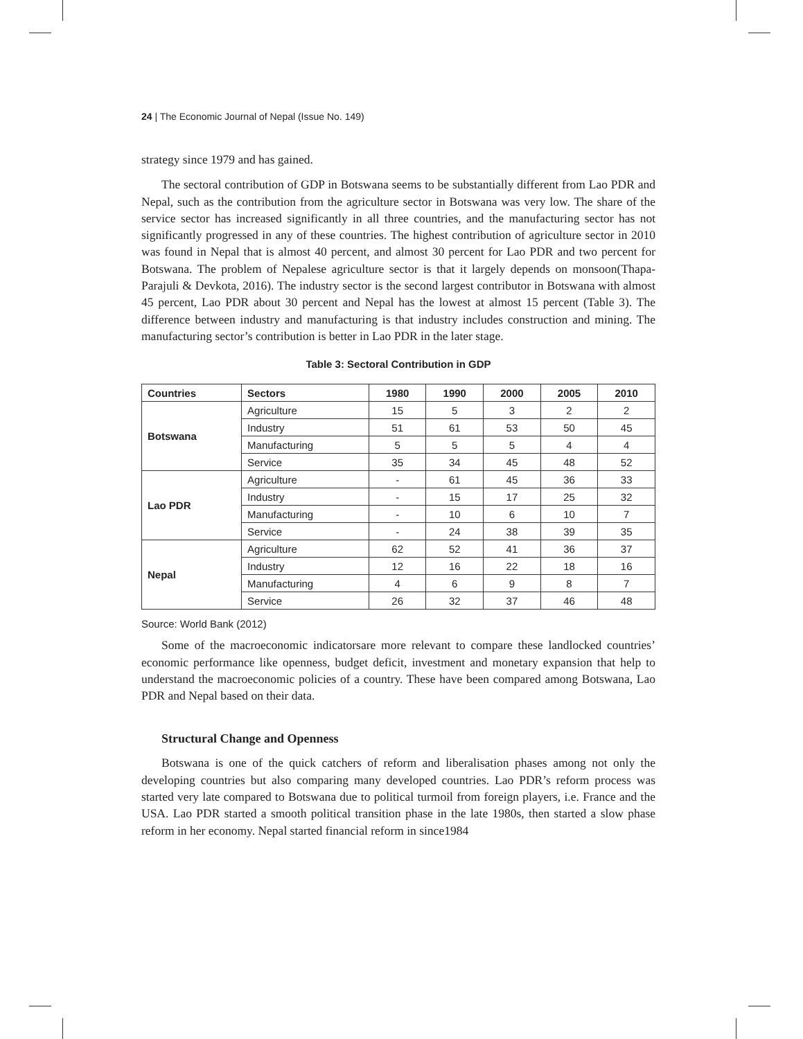24 | The Economic Journal of Nepal (Issue No. 149)
strategy since 1979 and has gained.
The sectoral contribution of GDP in Botswana seems to be substantially different from Lao PDR and Nepal, such as the contribution from the agriculture sector in Botswana was very low. The share of the service sector has increased significantly in all three countries, and the manufacturing sector has not significantly progressed in any of these countries. The highest contribution of agriculture sector in 2010 was found in Nepal that is almost 40 percent, and almost 30 percent for Lao PDR and two percent for Botswana. The problem of Nepalese agriculture sector is that it largely depends on monsoon(Thapa-Parajuli & Devkota, 2016). The industry sector is the second largest contributor in Botswana with almost 45 percent, Lao PDR about 30 percent and Nepal has the lowest at almost 15 percent (Table 3). The difference between industry and manufacturing is that industry includes construction and mining. The manufacturing sector’s contribution is better in Lao PDR in the later stage.
Table 3: Sectoral Contribution in GDP
| Countries | Sectors | 1980 | 1990 | 2000 | 2005 | 2010 |
| --- | --- | --- | --- | --- | --- | --- |
| Botswana | Agriculture | 15 | 5 | 3 | 2 | 2 |
| | Industry | 51 | 61 | 53 | 50 | 45 |
| | Manufacturing | 5 | 5 | 5 | 4 | 4 |
| | Service | 35 | 34 | 45 | 48 | 52 |
| Lao PDR | Agriculture | - | 61 | 45 | 36 | 33 |
| | Industry | - | 15 | 17 | 25 | 32 |
| | Manufacturing | - | 10 | 6 | 10 | 7 |
| | Service | - | 24 | 38 | 39 | 35 |
| Nepal | Agriculture | 62 | 52 | 41 | 36 | 37 |
| | Industry | 12 | 16 | 22 | 18 | 16 |
| | Manufacturing | 4 | 6 | 9 | 8 | 7 |
| | Service | 26 | 32 | 37 | 46 | 48 |
Source: World Bank (2012)
Some of the macroeconomic indicatorsare more relevant to compare these landlocked countries’ economic performance like openness, budget deficit, investment and monetary expansion that help to understand the macroeconomic policies of a country. These have been compared among Botswana, Lao PDR and Nepal based on their data.
Structural Change and Openness
Botswana is one of the quick catchers of reform and liberalisation phases among not only the developing countries but also comparing many developed countries. Lao PDR’s reform process was started very late compared to Botswana due to political turmoil from foreign players, i.e. France and the USA. Lao PDR started a smooth political transition phase in the late 1980s, then started a slow phase reform in her economy. Nepal started financial reform in since1984